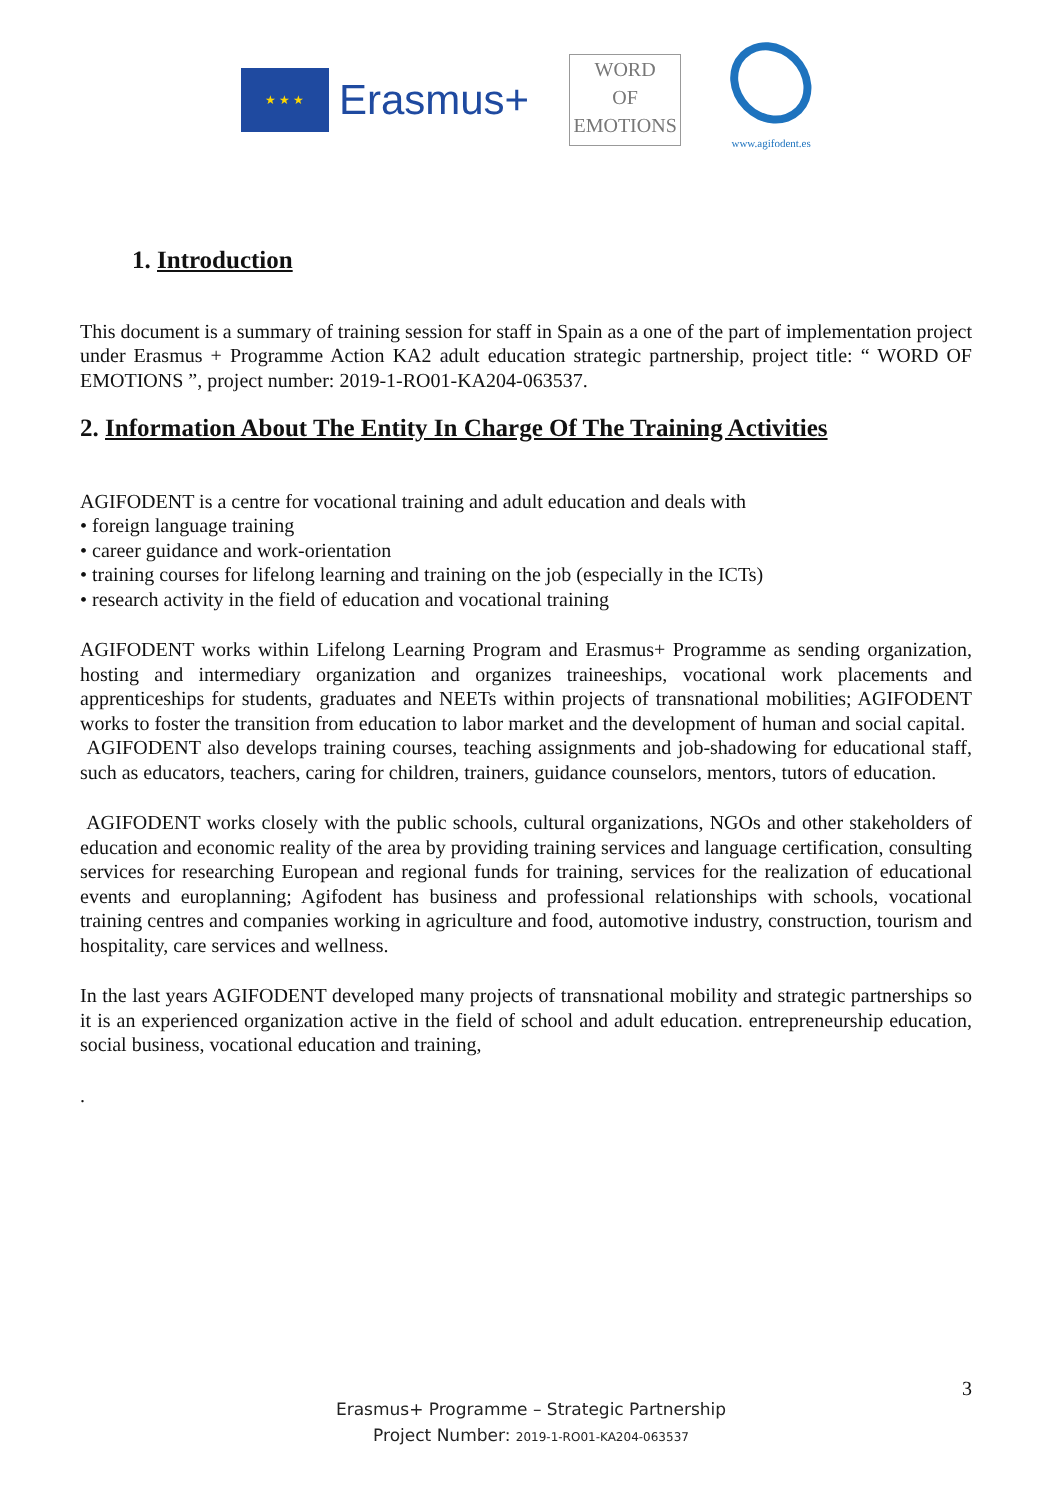★ ★ ★
Erasmus+
WORD
OF
EMOTIONS
www.agifodent.es
1. Introduction
This document is a summary of training session for staff in Spain as a one of the part of implementation project under Erasmus + Programme Action KA2 adult education strategic partnership, project title: “ WORD OF EMOTIONS ”, project number: 2019-1-RO01-KA204-063537.
2. Information About The Entity In Charge Of The Training Activities
AGIFODENT is a centre for vocational training and adult education and deals with
• foreign language training
• career guidance and work-orientation
• training courses for lifelong learning and training on the job (especially in the ICTs)
• research activity in the field of education and vocational training
AGIFODENT works within Lifelong Learning Program and Erasmus+ Programme as sending organization, hosting and intermediary organization and organizes traineeships, vocational work placements and apprenticeships for students, graduates and NEETs within projects of transnational mobilities; AGIFODENT works to foster the transition from education to labor market and the development of human and social capital.
AGIFODENT also develops training courses, teaching assignments and job-shadowing for educational staff, such as educators, teachers, caring for children, trainers, guidance counselors, mentors, tutors of education.
AGIFODENT works closely with the public schools, cultural organizations, NGOs and other stakeholders of education and economic reality of the area by providing training services and language certification, consulting services for researching European and regional funds for training, services for the realization of educational events and europlanning; Agifodent has business and professional relationships with schools, vocational training centres and companies working in agriculture and food, automotive industry, construction, tourism and hospitality, care services and wellness.
In the last years AGIFODENT developed many projects of transnational mobility and strategic partnerships so it is an experienced organization active in the field of school and adult education. entrepreneurship education, social business, vocational education and training,
.
3
Erasmus+ Programme – Strategic Partnership
Project Number: 2019-1-RO01-KA204-063537